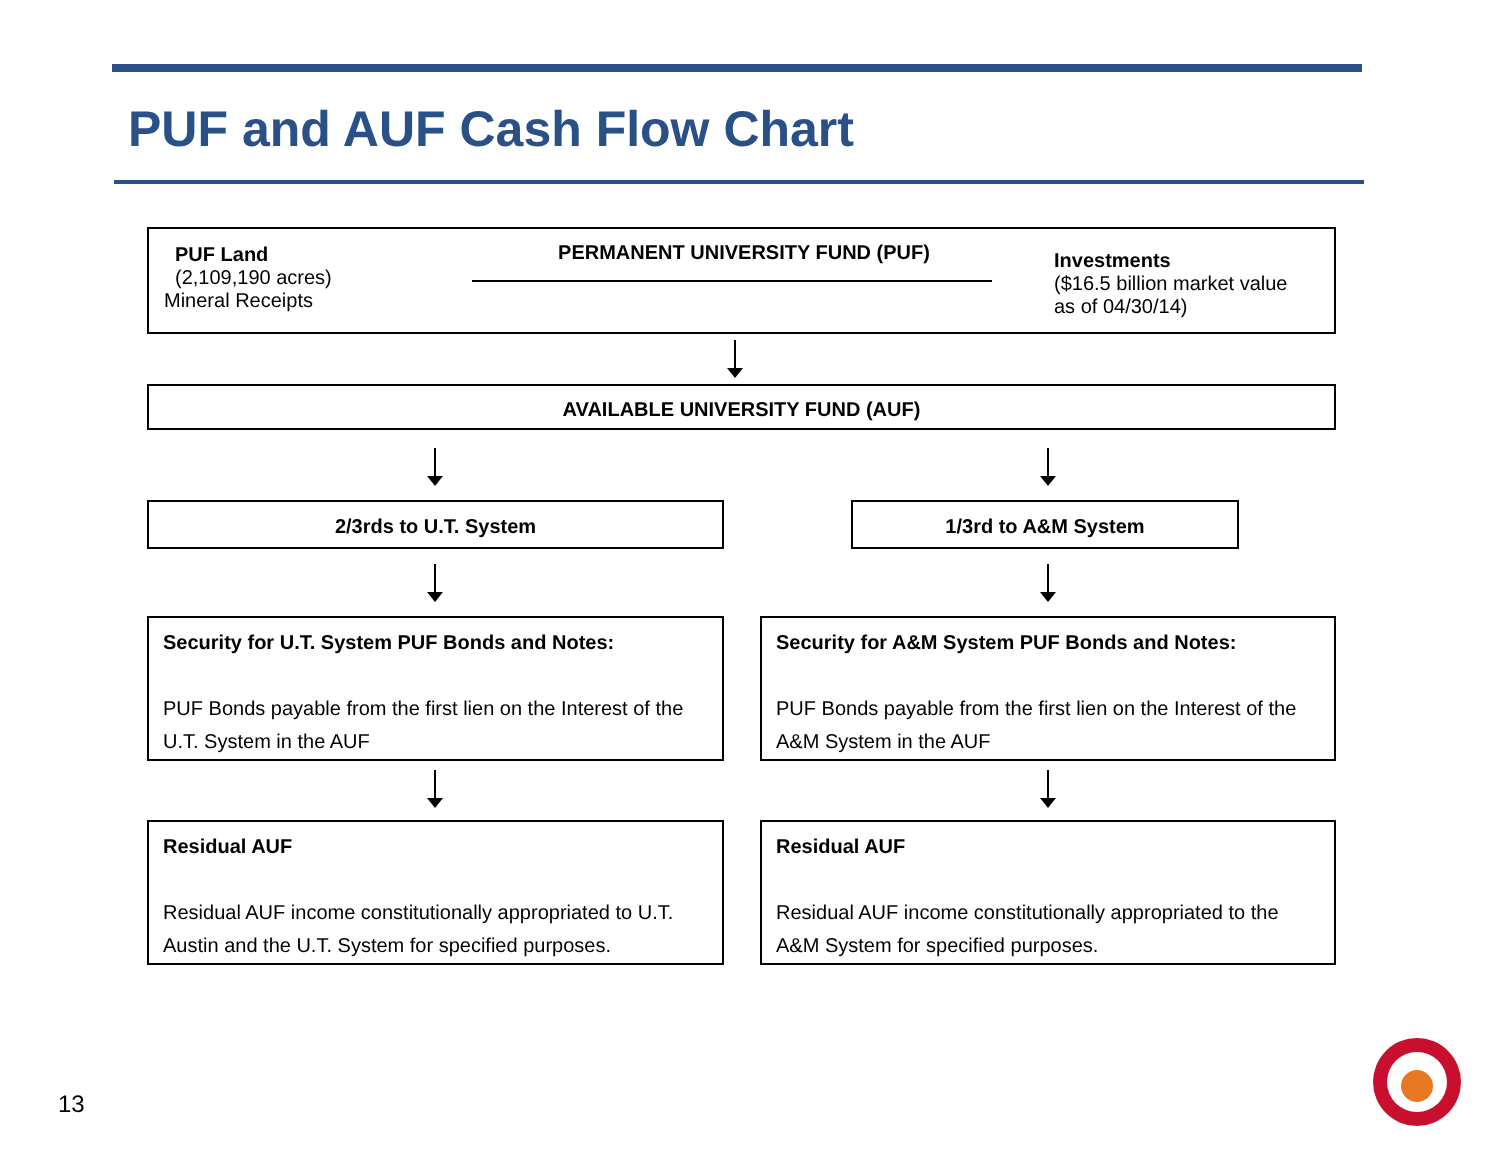PUF and AUF Cash Flow Chart
PUF Land
(2,109,190 acres)
Mineral Receipts
PERMANENT UNIVERSITY FUND (PUF)
Investments
($16.5 billion market value
as of 04/30/14)
AVAILABLE UNIVERSITY FUND (AUF)
2/3rds to U.T. System 1/3rd to A&M System
Security for U.T. System PUF Bonds and Notes:
PUF Bonds payable from the first lien on the Interest of the U.T. System in the AUF
Security for A&M System PUF Bonds and Notes:
PUF Bonds payable from the first lien on the Interest of the A&M System in the AUF
Residual AUF
Residual AUF income constitutionally appropriated to U.T. Austin and the U.T. System for specified purposes.
Residual AUF
Residual AUF income constitutionally appropriated to the A&M System for specified purposes.
13